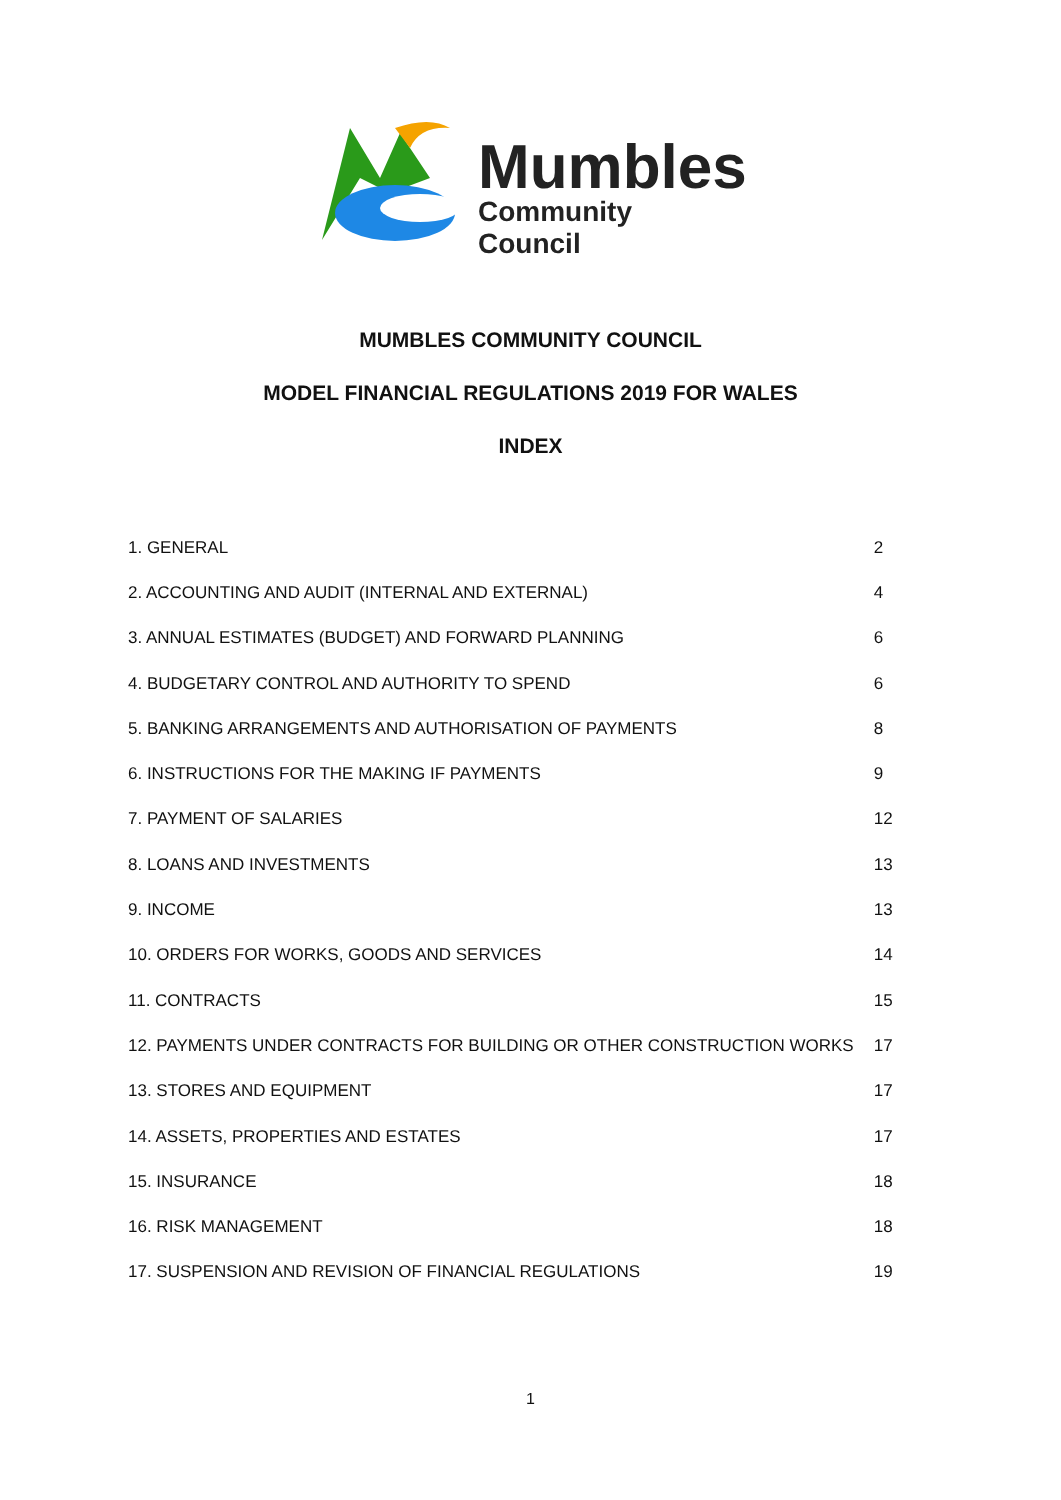Mumbles
Community Council
MUMBLES COMMUNITY COUNCIL
MODEL FINANCIAL REGULATIONS 2019 FOR WALES
INDEX
| 1. GENERAL | 2 |
| 2. ACCOUNTING AND AUDIT (INTERNAL AND EXTERNAL) | 4 |
| 3. ANNUAL ESTIMATES (BUDGET) AND FORWARD PLANNING | 6 |
| 4. BUDGETARY CONTROL AND AUTHORITY TO SPEND | 6 |
| 5. BANKING ARRANGEMENTS AND AUTHORISATION OF PAYMENTS | 8 |
| 6. INSTRUCTIONS FOR THE MAKING IF PAYMENTS | 9 |
| 7. PAYMENT OF SALARIES | 12 |
| 8. LOANS AND INVESTMENTS | 13 |
| 9. INCOME | 13 |
| 10. ORDERS FOR WORKS, GOODS AND SERVICES | 14 |
| 11. CONTRACTS | 15 |
| 12. PAYMENTS UNDER CONTRACTS FOR BUILDING OR OTHER CONSTRUCTION WORKS | 17 |
| 13. STORES AND EQUIPMENT | 17 |
| 14. ASSETS, PROPERTIES AND ESTATES | 17 |
| 15. INSURANCE | 18 |
| 16. RISK MANAGEMENT | 18 |
| 17. SUSPENSION AND REVISION OF FINANCIAL REGULATIONS | 19 |
1